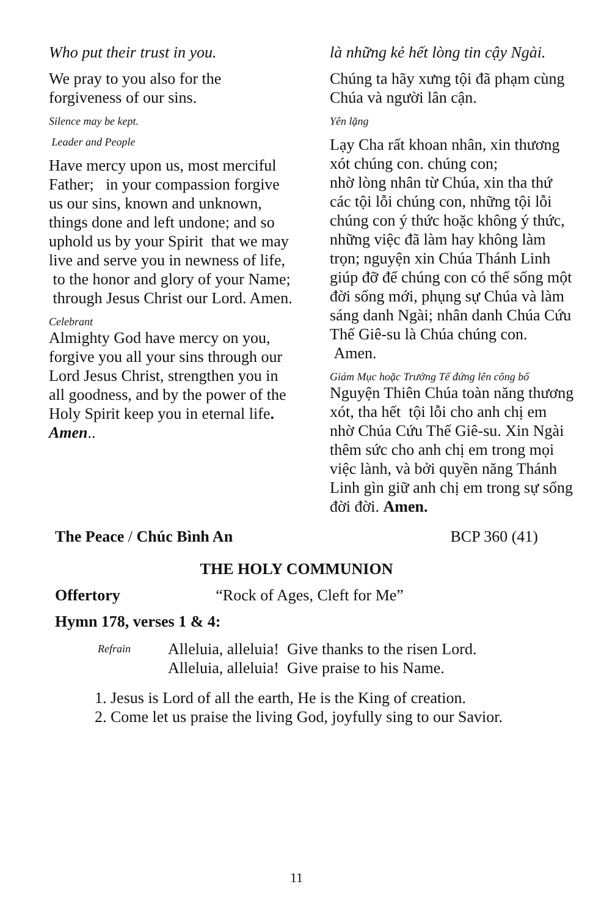Who put their trust in you.
We pray to you also for the forgiveness of our sins.
Silence may be kept.
Leader and People
Have mercy upon us, most merciful Father; in your compassion forgive us our sins, known and unknown, things done and left undone; and so uphold us by your Spirit that we may live and serve you in newness of life, to the honor and glory of your Name; through Jesus Christ our Lord. Amen.
Celebrant
Almighty God have mercy on you, forgive you all your sins through our Lord Jesus Christ, strengthen you in all goodness, and by the power of the Holy Spirit keep you in eternal life. Amen..
là những kẻ hết lòng tin cậy Ngài.
Chúng ta hãy xưng tội đã phạm cùng Chúa và người lân cận.
Yên lặng
Lạy Cha rất khoan nhân, xin thương xót chúng con. chúng con;
nhờ lòng nhân từ Chúa, xin tha thứ các tội lỗi chúng con, những tội lỗi chúng con ý thức hoặc không ý thức, những việc đã làm hay không làm trọn; nguyện xin Chúa Thánh Linh giúp đỡ để chúng con có thể sống một đời sống mới, phụng sự Chúa và làm sáng danh Ngài; nhân danh Chúa Cứu Thế Giê-su là Chúa chúng con. Amen.
Giám Mục hoặc Trưởng Tế đứng lên công bố
Nguyện Thiên Chúa toàn năng thương xót, tha hết tội lỗi cho anh chị em nhờ Chúa Cứu Thế Giê-su. Xin Ngài thêm sức cho anh chị em trong mọi việc lành, và bởi quyền năng Thánh Linh gìn giữ anh chị em trong sự sống đời đời. Amen.
The Peace / Chúc Bình An BCP 360 (41)
THE HOLY COMMUNION
Offertory “Rock of Ages, Cleft for Me”
Hymn 178, verses 1 & 4:
Refrain Alleluia, alleluia! Give thanks to the risen Lord.
Alleluia, alleluia! Give praise to his Name.
1. Jesus is Lord of all the earth, He is the King of creation.
2. Come let us praise the living God, joyfully sing to our Savior.
11